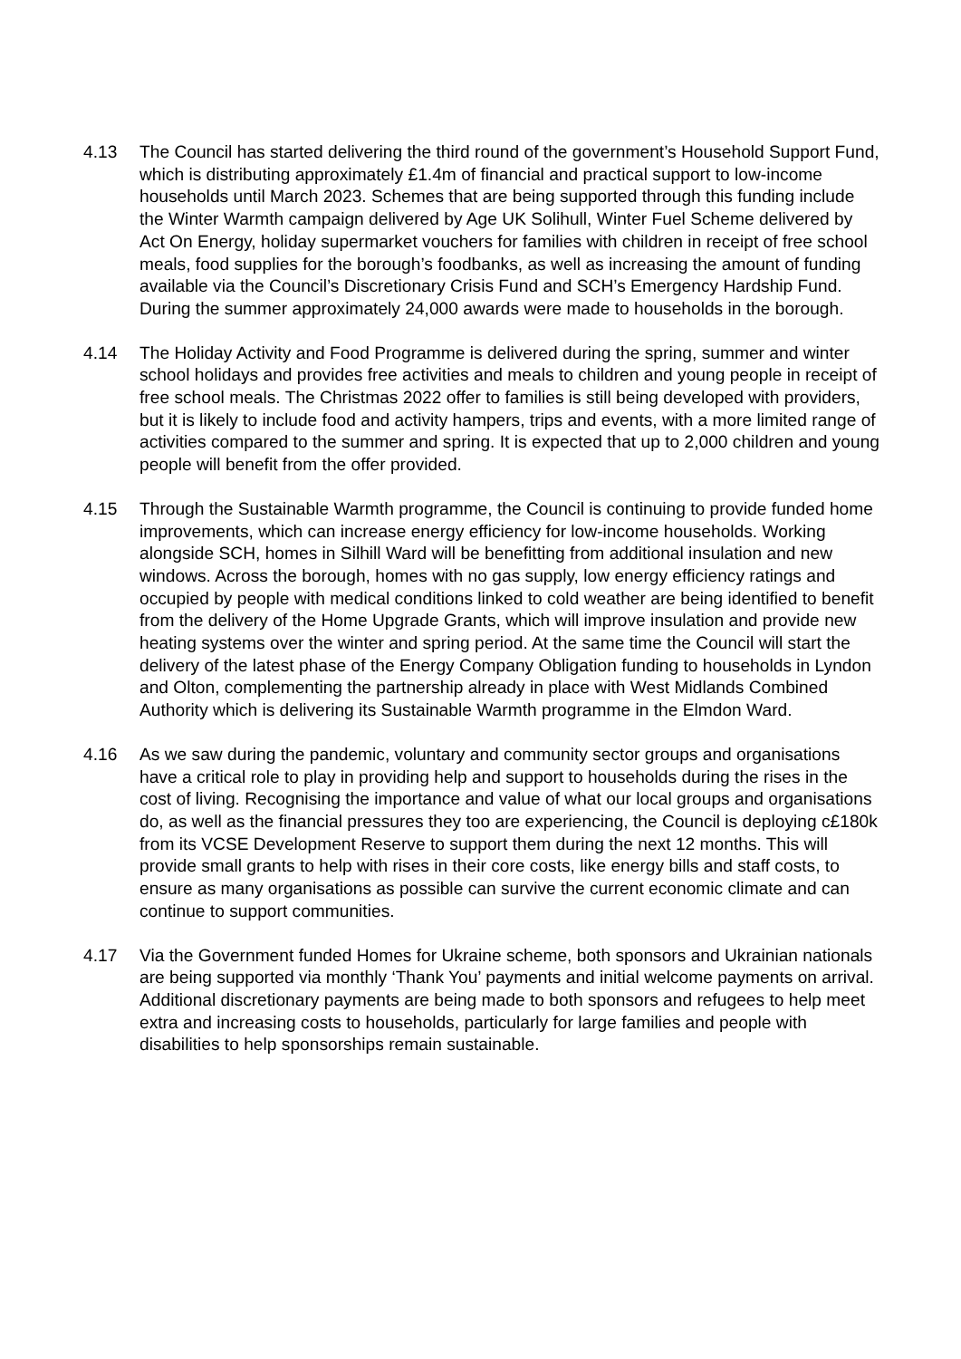4.13 The Council has started delivering the third round of the government’s Household Support Fund, which is distributing approximately £1.4m of financial and practical support to low-income households until March 2023. Schemes that are being supported through this funding include the Winter Warmth campaign delivered by Age UK Solihull, Winter Fuel Scheme delivered by Act On Energy, holiday supermarket vouchers for families with children in receipt of free school meals, food supplies for the borough’s foodbanks, as well as increasing the amount of funding available via the Council’s Discretionary Crisis Fund and SCH’s Emergency Hardship Fund. During the summer approximately 24,000 awards were made to households in the borough.
4.14 The Holiday Activity and Food Programme is delivered during the spring, summer and winter school holidays and provides free activities and meals to children and young people in receipt of free school meals. The Christmas 2022 offer to families is still being developed with providers, but it is likely to include food and activity hampers, trips and events, with a more limited range of activities compared to the summer and spring. It is expected that up to 2,000 children and young people will benefit from the offer provided.
4.15 Through the Sustainable Warmth programme, the Council is continuing to provide funded home improvements, which can increase energy efficiency for low-income households. Working alongside SCH, homes in Silhill Ward will be benefitting from additional insulation and new windows. Across the borough, homes with no gas supply, low energy efficiency ratings and occupied by people with medical conditions linked to cold weather are being identified to benefit from the delivery of the Home Upgrade Grants, which will improve insulation and provide new heating systems over the winter and spring period. At the same time the Council will start the delivery of the latest phase of the Energy Company Obligation funding to households in Lyndon and Olton, complementing the partnership already in place with West Midlands Combined Authority which is delivering its Sustainable Warmth programme in the Elmdon Ward.
4.16 As we saw during the pandemic, voluntary and community sector groups and organisations have a critical role to play in providing help and support to households during the rises in the cost of living. Recognising the importance and value of what our local groups and organisations do, as well as the financial pressures they too are experiencing, the Council is deploying c£180k from its VCSE Development Reserve to support them during the next 12 months. This will provide small grants to help with rises in their core costs, like energy bills and staff costs, to ensure as many organisations as possible can survive the current economic climate and can continue to support communities.
4.17 Via the Government funded Homes for Ukraine scheme, both sponsors and Ukrainian nationals are being supported via monthly ‘Thank You’ payments and initial welcome payments on arrival. Additional discretionary payments are being made to both sponsors and refugees to help meet extra and increasing costs to households, particularly for large families and people with disabilities to help sponsorships remain sustainable.